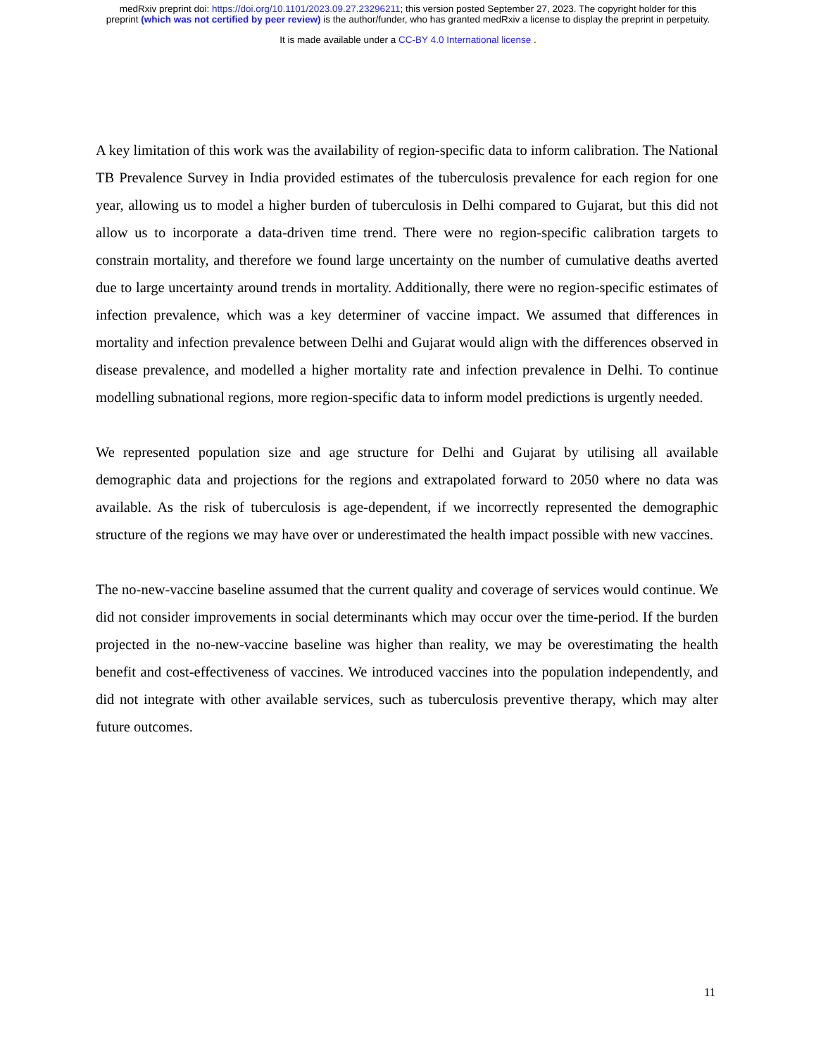medRxiv preprint doi: https://doi.org/10.1101/2023.09.27.23296211; this version posted September 27, 2023. The copyright holder for this
preprint (which was not certified by peer review) is the author/funder, who has granted medRxiv a license to display the preprint in perpetuity.
It is made available under a CC-BY 4.0 International license .
A key limitation of this work was the availability of region-specific data to inform calibration. The National TB Prevalence Survey in India provided estimates of the tuberculosis prevalence for each region for one year, allowing us to model a higher burden of tuberculosis in Delhi compared to Gujarat, but this did not allow us to incorporate a data-driven time trend. There were no region-specific calibration targets to constrain mortality, and therefore we found large uncertainty on the number of cumulative deaths averted due to large uncertainty around trends in mortality. Additionally, there were no region-specific estimates of infection prevalence, which was a key determiner of vaccine impact. We assumed that differences in mortality and infection prevalence between Delhi and Gujarat would align with the differences observed in disease prevalence, and modelled a higher mortality rate and infection prevalence in Delhi. To continue modelling subnational regions, more region-specific data to inform model predictions is urgently needed.
We represented population size and age structure for Delhi and Gujarat by utilising all available demographic data and projections for the regions and extrapolated forward to 2050 where no data was available. As the risk of tuberculosis is age-dependent, if we incorrectly represented the demographic structure of the regions we may have over or underestimated the health impact possible with new vaccines.
The no-new-vaccine baseline assumed that the current quality and coverage of services would continue. We did not consider improvements in social determinants which may occur over the time-period. If the burden projected in the no-new-vaccine baseline was higher than reality, we may be overestimating the health benefit and cost-effectiveness of vaccines. We introduced vaccines into the population independently, and did not integrate with other available services, such as tuberculosis preventive therapy, which may alter future outcomes.
11